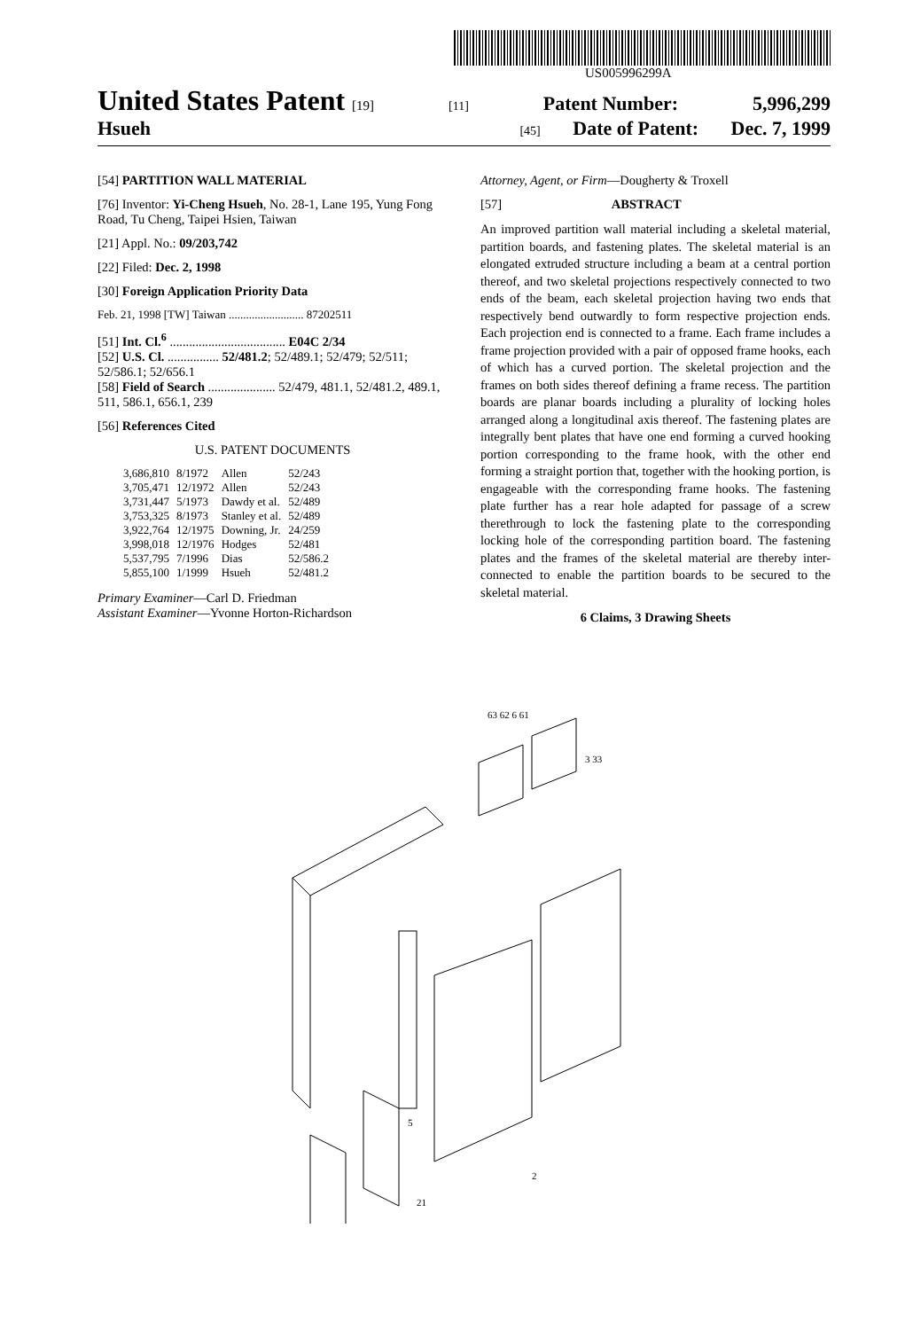US005996299A
United States Patent [19] [11] Patent Number: 5,996,299
Hsueh [45] Date of Patent: Dec. 7, 1999
[54] PARTITION WALL MATERIAL
[76] Inventor: Yi-Cheng Hsueh, No. 28-1, Lane 195, Yung Fong Road, Tu Cheng, Taipei Hsien, Taiwan
[21] Appl. No.: 09/203,742
[22] Filed: Dec. 2, 1998
[30] Foreign Application Priority Data
Feb. 21, 1998 [TW] Taiwan .......................... 87202511
[51] Int. Cl.<sup>6</sup> .................................... E04C 2/34
[52] U.S. Cl. ................ 52/481.2; 52/489.1; 52/479; 52/511; 52/586.1; 52/656.1
[58] Field of Search ..................... 52/479, 481.1, 52/481.2, 489.1, 511, 586.1, 656.1, 239
[56] References Cited
U.S. PATENT DOCUMENTS
| 3,686,810 | 8/1972 | Allen | 52/243 |
| 3,705,471 | 12/1972 | Allen | 52/243 |
| 3,731,447 | 5/1973 | Dawdy et al. | 52/489 |
| 3,753,325 | 8/1973 | Stanley et al. | 52/489 |
| 3,922,764 | 12/1975 | Downing, Jr. | 24/259 |
| 3,998,018 | 12/1976 | Hodges | 52/481 |
| 5,537,795 | 7/1996 | Dias | 52/586.2 |
| 5,855,100 | 1/1999 | Hsueh | 52/481.2 |
Primary Examiner—Carl D. Friedman
Assistant Examiner—Yvonne Horton-Richardson
Attorney, Agent, or Firm—Dougherty & Troxell
[57] ABSTRACT
An improved partition wall material including a skeletal material, partition boards, and fastening plates. The skeletal material is an elongated extruded structure including a beam at a central portion thereof, and two skeletal projections respectively connected to two ends of the beam, each skeletal projection having two ends that respectively bend outwardly to form respective projection ends. Each projection end is connected to a frame. Each frame includes a frame projection provided with a pair of opposed frame hooks, each of which has a curved portion. The skeletal projection and the frames on both sides thereof defining a frame recess. The partition boards are planar boards including a plurality of locking holes arranged along a longitudinal axis thereof. The fastening plates are integrally bent plates that have one end forming a curved hooking portion corresponding to the frame hook, with the other end forming a straight portion that, together with the hooking portion, is engageable with the corresponding frame hooks. The fastening plate further has a rear hole adapted for passage of a screw therethrough to lock the fastening plate to the corresponding locking hole of the corresponding partition board. The fastening plates and the frames of the skeletal material are thereby inter-connected to enable the partition boards to be secured to the skeletal material.
6 Claims, 3 Drawing Sheets
63 62 6 61
3 33
21
2
5